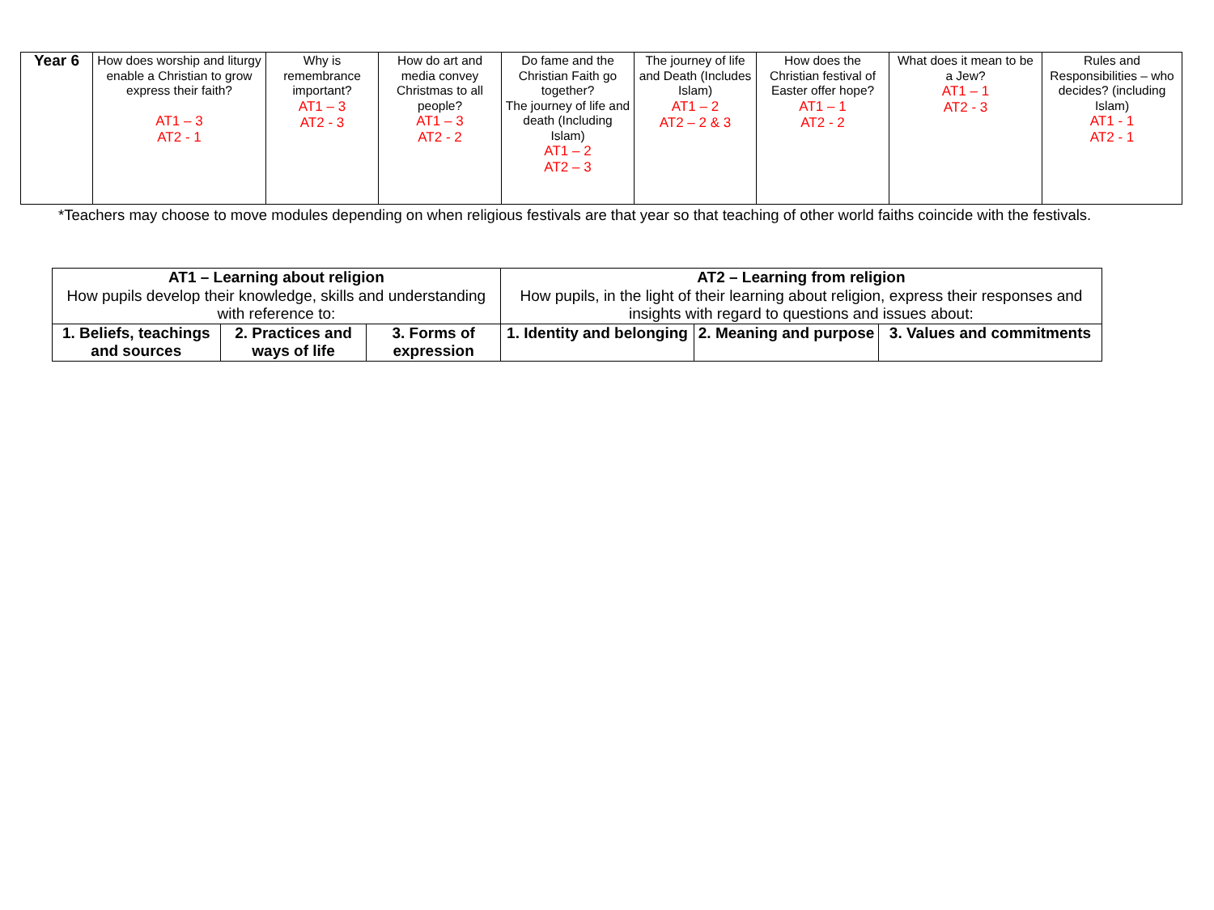| Year 6 | How does worship and liturgy enable a Christian to grow express their faith? AT1 – 3 AT2 - 1 | Why is remembrance important? AT1 – 3 AT2 - 3 | How do art and media convey Christmas to all people? AT1 – 3 AT2 - 2 | Do fame and the Christian Faith go together? The journey of life and death (Including Islam) AT1 – 2 AT2 – 3 | The journey of life and Death (Includes Islam) AT1 – 2 AT2 – 2 & 3 | How does the Christian festival of Easter offer hope? AT1 – 1 AT2 - 2 | What does it mean to be a Jew? AT1 – 1 AT2 - 3 | Rules and Responsibilities – who decides? (including Islam) AT1 - 1 AT2 - 1 |
*Teachers may choose to move modules depending on when religious festivals are that year so that teaching of other world faiths coincide with the festivals.
| AT1 – Learning about religion How pupils develop their knowledge, skills and understanding with reference to: | | | AT2 – Learning from religion How pupils, in the light of their learning about religion, express their responses and insights with regard to questions and issues about: | | |
| 1. Beliefs, teachings and sources | 2. Practices and ways of life | 3. Forms of expression | 1. Identity and belonging | 2. Meaning and purpose | 3. Values and commitments |